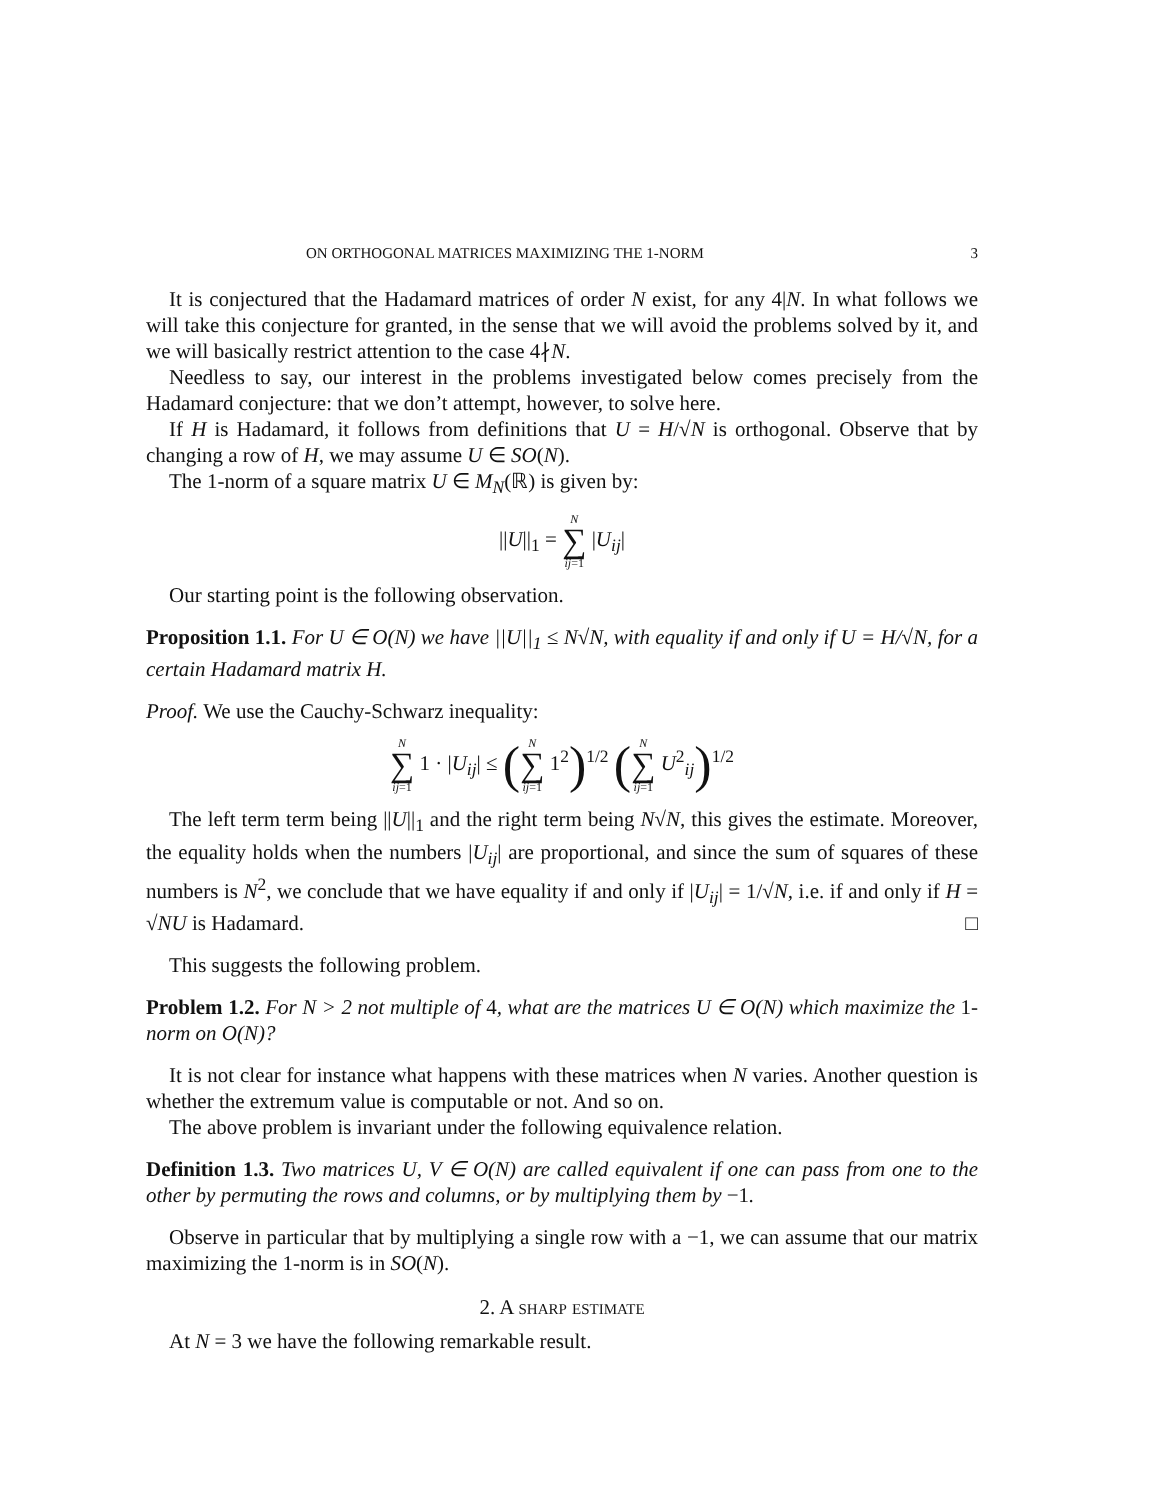ON ORTHOGONAL MATRICES MAXIMIZING THE 1-NORM 3
It is conjectured that the Hadamard matrices of order N exist, for any 4|N. In what follows we will take this conjecture for granted, in the sense that we will avoid the problems solved by it, and we will basically restrict attention to the case 4∤N.
Needless to say, our interest in the problems investigated below comes precisely from the Hadamard conjecture: that we don’t attempt, however, to solve here.
If H is Hadamard, it follows from definitions that U = H/√N is orthogonal. Observe that by changing a row of H, we may assume U ∈ SO(N).
The 1-norm of a square matrix U ∈ M<sub>N</sub>(ℝ) is given by:
||U||<sub>1</sub> = N ∑ ij=1 |U<sub>ij</sub>|
Our starting point is the following observation.
Proposition 1.1. For U ∈ O(N) we have ||U||<sub>1</sub> ≤ N√N, with equality if and only if U = H/√N, for a certain Hadamard matrix H.
Proof. We use the Cauchy-Schwarz inequality:
N ∑ ij=1 1 · |U<sub>ij</sub>| ≤ (N ∑ ij=1 1<sup>2</sup>)<sup>1/2</sup> (N ∑ ij=1 U<sup>2</sup><sub>ij</sub>)<sup>1/2</sup>
The left term term being ||U||<sub>1</sub> and the right term being N√N, this gives the estimate. Moreover, the equality holds when the numbers |U<sub>ij</sub>| are proportional, and since the sum of squares of these numbers is N<sup>2</sup>, we conclude that we have equality if and only if |U<sub>ij</sub>| = 1/√N, i.e. if and only if H = √NU is Hadamard. □
This suggests the following problem.
Problem 1.2. For N > 2 not multiple of 4, what are the matrices U ∈ O(N) which maximize the 1-norm on O(N)?
It is not clear for instance what happens with these matrices when N varies. Another question is whether the extremum value is computable or not. And so on.
The above problem is invariant under the following equivalence relation.
Definition 1.3. Two matrices U, V ∈ O(N) are called equivalent if one can pass from one to the other by permuting the rows and columns, or by multiplying them by −1.
Observe in particular that by multiplying a single row with a −1, we can assume that our matrix maximizing the 1-norm is in SO(N).
2. A sharp estimate
At N = 3 we have the following remarkable result.